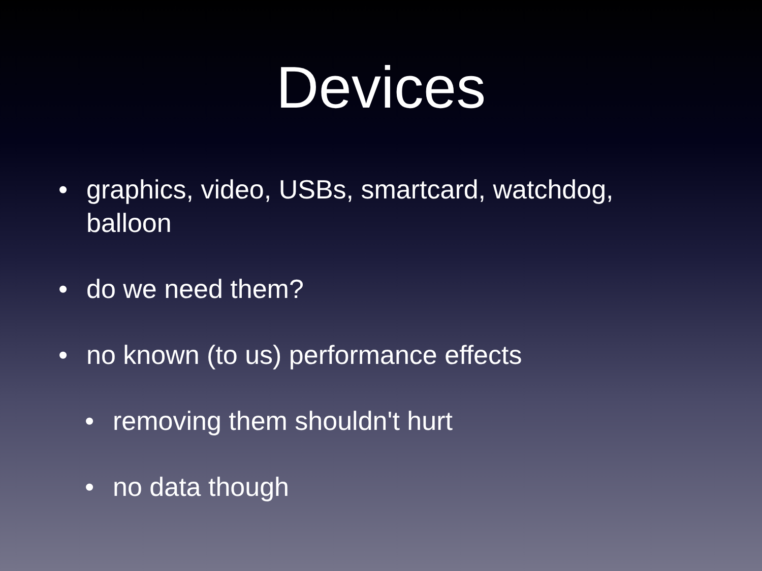Devices
• graphics, video, USBs, smartcard, watchdog, balloon
• do we need them?
• no known (to us) performance effects
• removing them shouldn't hurt
• no data though